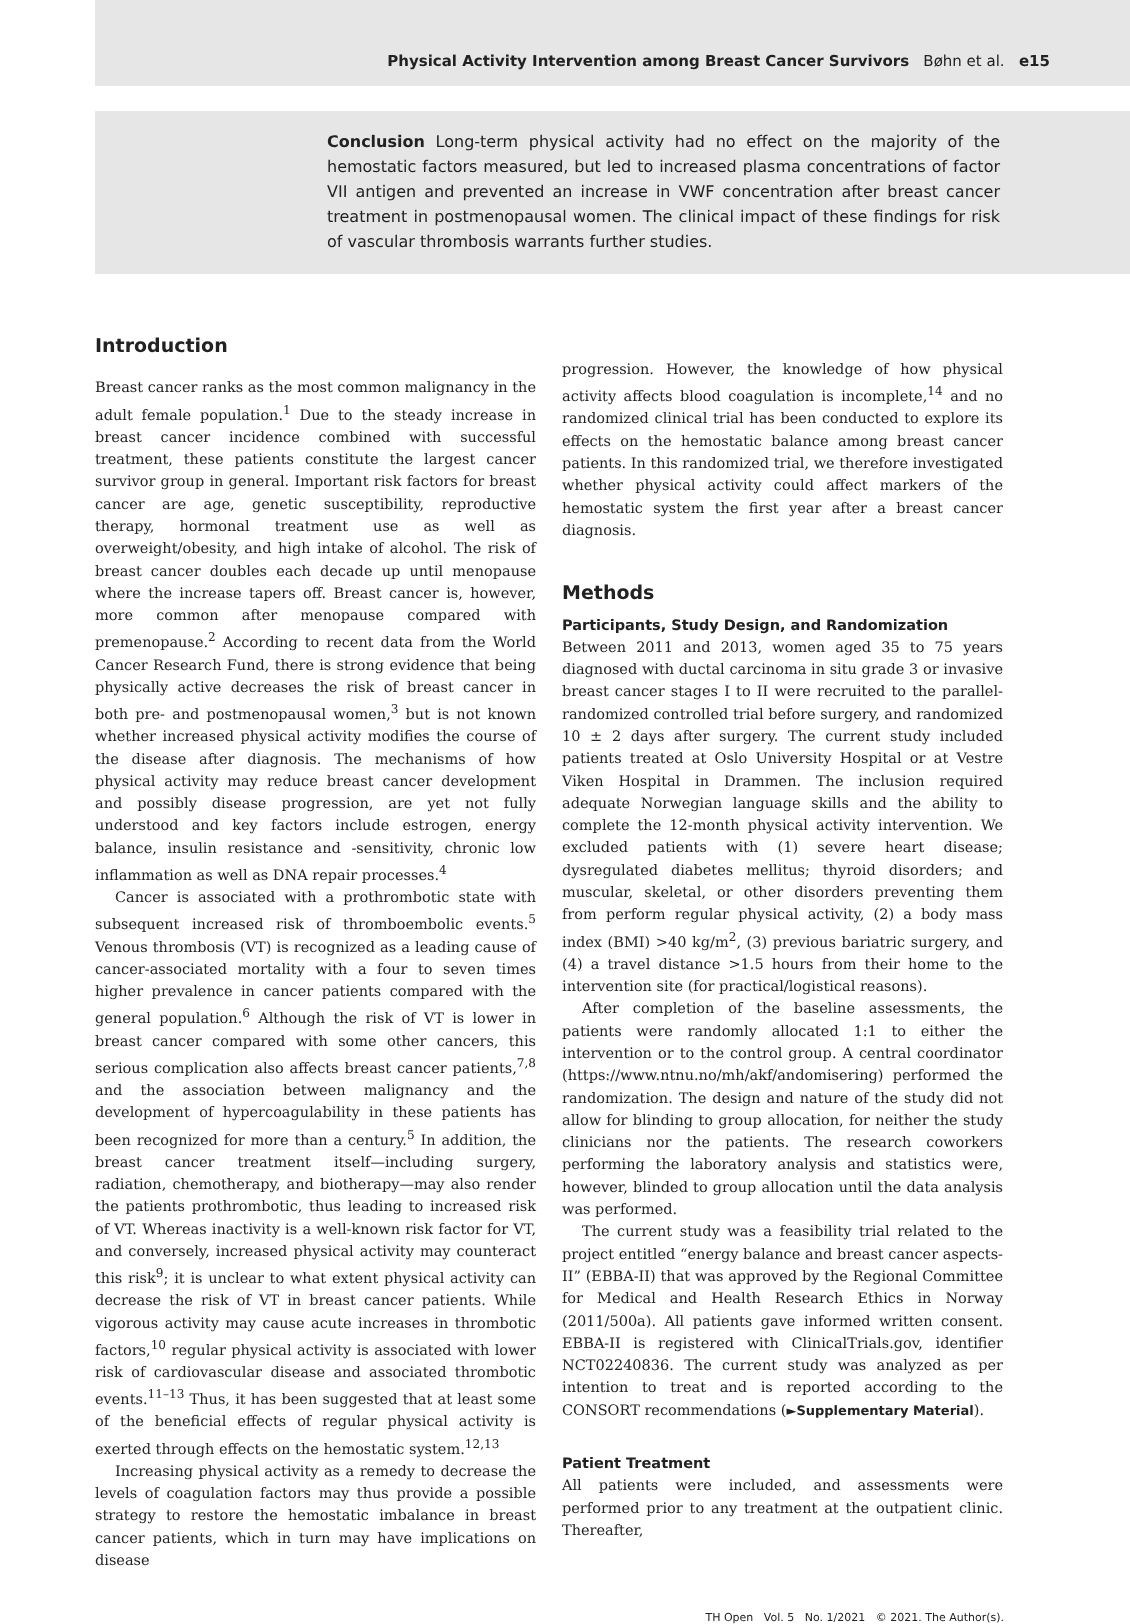Physical Activity Intervention among Breast Cancer Survivors Bøhn et al. e15
Conclusion Long-term physical activity had no effect on the majority of the hemostatic factors measured, but led to increased plasma concentrations of factor VII antigen and prevented an increase in VWF concentration after breast cancer treatment in postmenopausal women. The clinical impact of these findings for risk of vascular thrombosis warrants further studies.
Introduction
Breast cancer ranks as the most common malignancy in the adult female population.<sup>1</sup> Due to the steady increase in breast cancer incidence combined with successful treatment, these patients constitute the largest cancer survivor group in general. Important risk factors for breast cancer are age, genetic susceptibility, reproductive therapy, hormonal treatment use as well as overweight/obesity, and high intake of alcohol. The risk of breast cancer doubles each decade up until menopause where the increase tapers off. Breast cancer is, however, more common after menopause compared with premenopause.<sup>2</sup> According to recent data from the World Cancer Research Fund, there is strong evidence that being physically active decreases the risk of breast cancer in both pre- and postmenopausal women,<sup>3</sup> but is not known whether increased physical activity modifies the course of the disease after diagnosis. The mechanisms of how physical activity may reduce breast cancer development and possibly disease progression, are yet not fully understood and key factors include estrogen, energy balance, insulin resistance and -sensitivity, chronic low inflammation as well as DNA repair processes.<sup>4</sup>
Cancer is associated with a prothrombotic state with subsequent increased risk of thromboembolic events.<sup>5</sup> Venous thrombosis (VT) is recognized as a leading cause of cancer-associated mortality with a four to seven times higher prevalence in cancer patients compared with the general population.<sup>6</sup> Although the risk of VT is lower in breast cancer compared with some other cancers, this serious complication also affects breast cancer patients,<sup>7,8</sup> and the association between malignancy and the development of hypercoagulability in these patients has been recognized for more than a century.<sup>5</sup> In addition, the breast cancer treatment itself—including surgery, radiation, chemotherapy, and biotherapy—may also render the patients prothrombotic, thus leading to increased risk of VT. Whereas inactivity is a well-known risk factor for VT, and conversely, increased physical activity may counteract this risk<sup>9</sup>; it is unclear to what extent physical activity can decrease the risk of VT in breast cancer patients. While vigorous activity may cause acute increases in thrombotic factors,<sup>10</sup> regular physical activity is associated with lower risk of cardiovascular disease and associated thrombotic events.<sup>11–13</sup> Thus, it has been suggested that at least some of the beneficial effects of regular physical activity is exerted through effects on the hemostatic system.<sup>12,13</sup>
Increasing physical activity as a remedy to decrease the levels of coagulation factors may thus provide a possible strategy to restore the hemostatic imbalance in breast cancer patients, which in turn may have implications on disease
progression. However, the knowledge of how physical activity affects blood coagulation is incomplete,<sup>14</sup> and no randomized clinical trial has been conducted to explore its effects on the hemostatic balance among breast cancer patients. In this randomized trial, we therefore investigated whether physical activity could affect markers of the hemostatic system the first year after a breast cancer diagnosis.
Methods
Participants, Study Design, and Randomization
Between 2011 and 2013, women aged 35 to 75 years diagnosed with ductal carcinoma in situ grade 3 or invasive breast cancer stages I to II were recruited to the parallel-randomized controlled trial before surgery, and randomized 10 ± 2 days after surgery. The current study included patients treated at Oslo University Hospital or at Vestre Viken Hospital in Drammen. The inclusion required adequate Norwegian language skills and the ability to complete the 12-month physical activity intervention. We excluded patients with (1) severe heart disease; dysregulated diabetes mellitus; thyroid disorders; and muscular, skeletal, or other disorders preventing them from perform regular physical activity, (2) a body mass index (BMI) >40 kg/m<sup>2</sup>, (3) previous bariatric surgery, and (4) a travel distance >1.5 hours from their home to the intervention site (for practical/logistical reasons).
After completion of the baseline assessments, the patients were randomly allocated 1:1 to either the intervention or to the control group. A central coordinator (https://www.ntnu.no/mh/akf/andomisering) performed the randomization. The design and nature of the study did not allow for blinding to group allocation, for neither the study clinicians nor the patients. The research coworkers performing the laboratory analysis and statistics were, however, blinded to group allocation until the data analysis was performed.
The current study was a feasibility trial related to the project entitled “energy balance and breast cancer aspects-II” (EBBA-II) that was approved by the Regional Committee for Medical and Health Research Ethics in Norway (2011/500a). All patients gave informed written consent. EBBA-II is registered with ClinicalTrials.gov, identifier NCT02240836. The current study was analyzed as per intention to treat and is reported according to the CONSORT recommendations (►Supplementary Material).
Patient Treatment
All patients were included, and assessments were performed prior to any treatment at the outpatient clinic. Thereafter,
TH Open Vol. 5 No. 1/2021 © 2021. The Author(s).